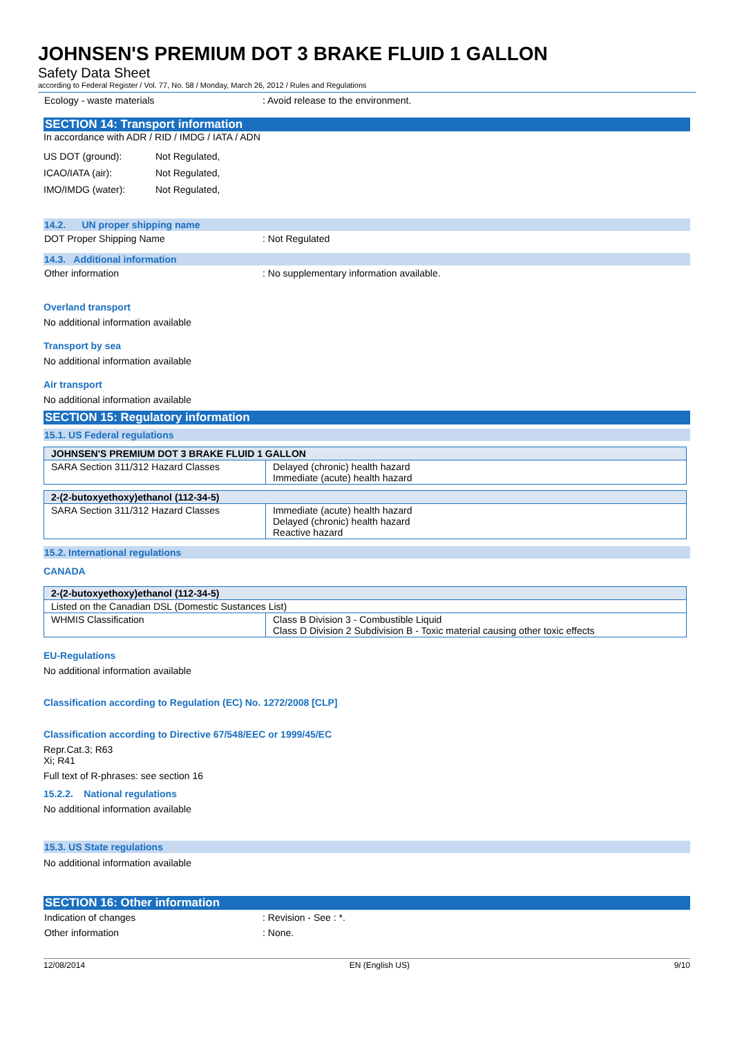JOHNSEN'S PREMIUM DOT 3 BRAKE FLUID 1 GALLON
Safety Data Sheet
according to Federal Register / Vol. 77, No. 58 / Monday, March 26, 2012 / Rules and Regulations
Ecology - waste materials : Avoid release to the environment.
SECTION 14: Transport information
In accordance with ADR / RID / IMDG / IATA / ADN
US DOT (ground):
Not Regulated,
ICAO/IATA (air):
Not Regulated,
IMO/IMDG (water):
Not Regulated,
14.2. UN proper shipping name
DOT Proper Shipping Name : Not Regulated
14.3. Additional information
Other information : No supplementary information available.
Overland transport
No additional information available
Transport by sea
No additional information available
Air transport
No additional information available
SECTION 15: Regulatory information
15.1. US Federal regulations
| JOHNSEN'S PREMIUM DOT 3 BRAKE FLUID 1 GALLON | |
| --- | --- |
| SARA Section 311/312 Hazard Classes | Delayed (chronic) health hazard Immediate (acute) health hazard |
| 2-(2-butoxyethoxy)ethanol (112-34-5) | |
| --- | --- |
| SARA Section 311/312 Hazard Classes | Immediate (acute) health hazard Delayed (chronic) health hazard Reactive hazard |
15.2. International regulations
CANADA
| 2-(2-butoxyethoxy)ethanol (112-34-5) | |
| --- | --- |
| Listed on the Canadian DSL (Domestic Sustances List) | |
| WHMIS Classification | Class B Division 3 - Combustible Liquid Class D Division 2 Subdivision B - Toxic material causing other toxic effects |
EU-Regulations
No additional information available
Classification according to Regulation (EC) No. 1272/2008 [CLP]
Classification according to Directive 67/548/EEC or 1999/45/EC
Repr.Cat.3; R63
Xi; R41
Full text of R-phrases: see section 16
15.2.2. National regulations
No additional information available
15.3. US State regulations
No additional information available
SECTION 16: Other information
Indication of changes : Revision - See : *.
Other information : None.
12/08/2014 EN (English US) 9/10